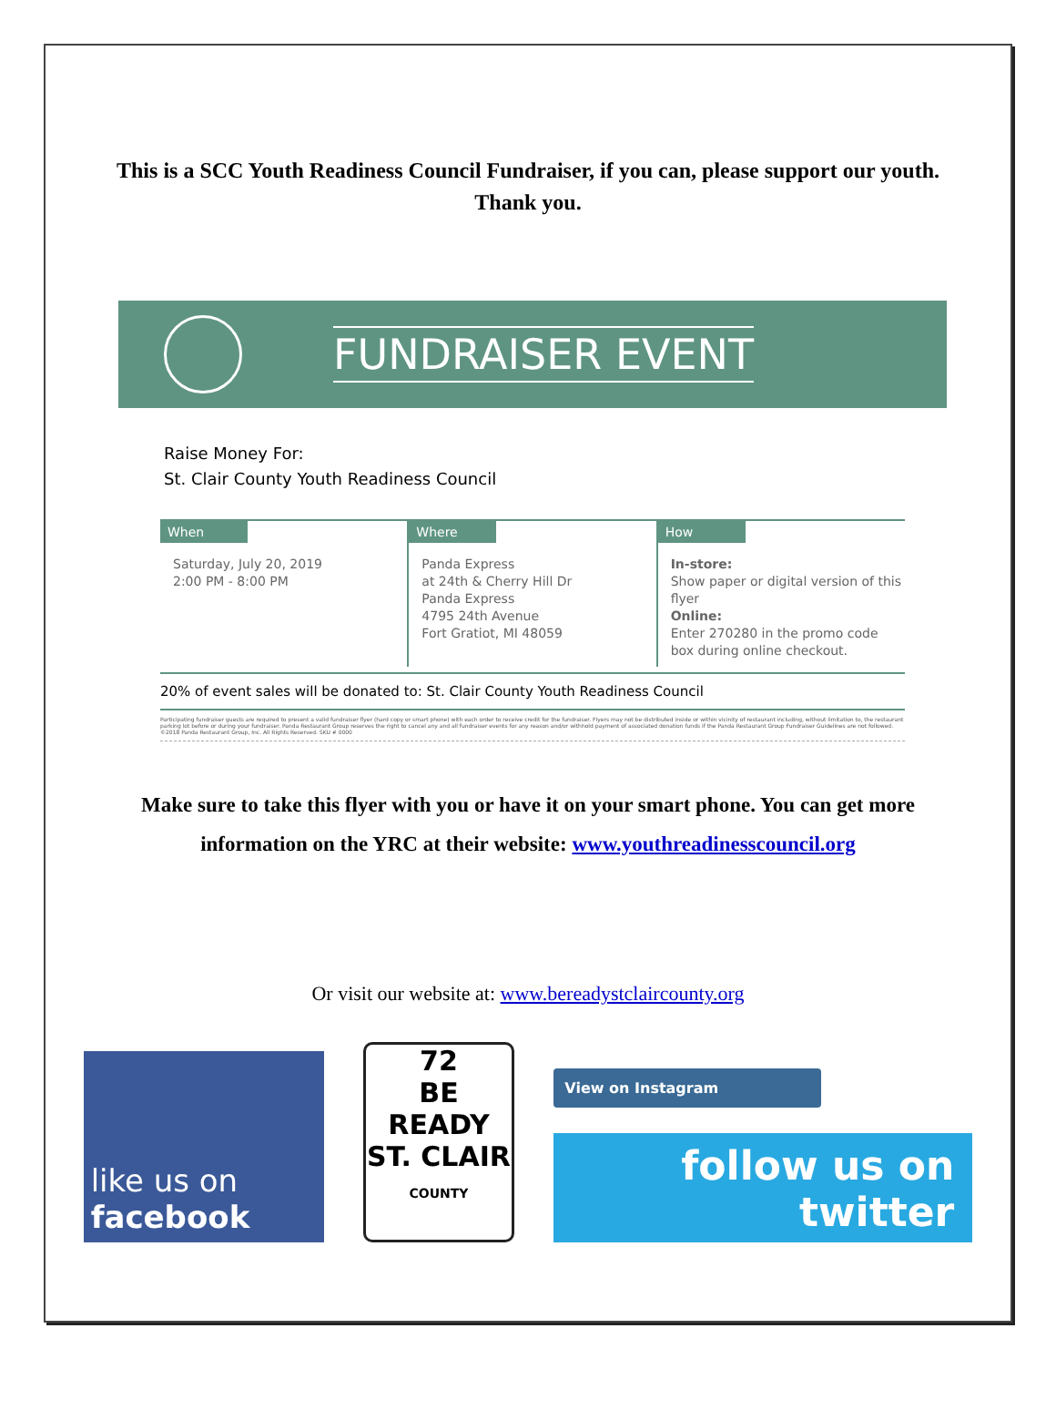This is a SCC Youth Readiness Council Fundraiser, if you can, please support our youth.
Thank you.
FUNDRAISER EVENT
Raise Money For:
St. Clair County Youth Readiness Council
When
Saturday, July 20, 2019
2:00 PM - 8:00 PM
Where
Panda Express
at 24th & Cherry Hill Dr
Panda Express
4795 24th Avenue
Fort Gratiot, MI 48059
How
In-store:
Show paper or digital version of this flyer
Online:
Enter 270280 in the promo code box during online checkout.
20% of event sales will be donated to: St. Clair County Youth Readiness Council
Participating fundraiser guests are required to present a valid fundraiser flyer (hard copy or smart phone) with each order to receive credit for the fundraiser. Flyers may not be distributed inside or within vicinity of restaurant including, without limitation to, the restaurant parking lot before or during your fundraiser. Panda Restaurant Group reserves the right to cancel any and all fundraiser events for any reason and/or withhold payment of associated donation funds if the Panda Restaurant Group Fundraiser Guidelines are not followed. ©2018 Panda Restaurant Group, Inc. All Rights Reserved. SKU # 0000
Make sure to take this flyer with you or have it on your smart phone. You can get more
information on the YRC at their website: www.youthreadinesscouncil.org
Or visit our website at: www.bereadystclaircounty.org
like us on
facebook
72
BE READY
ST. CLAIR
COUNTY
View on Instagram
follow us on
twitter